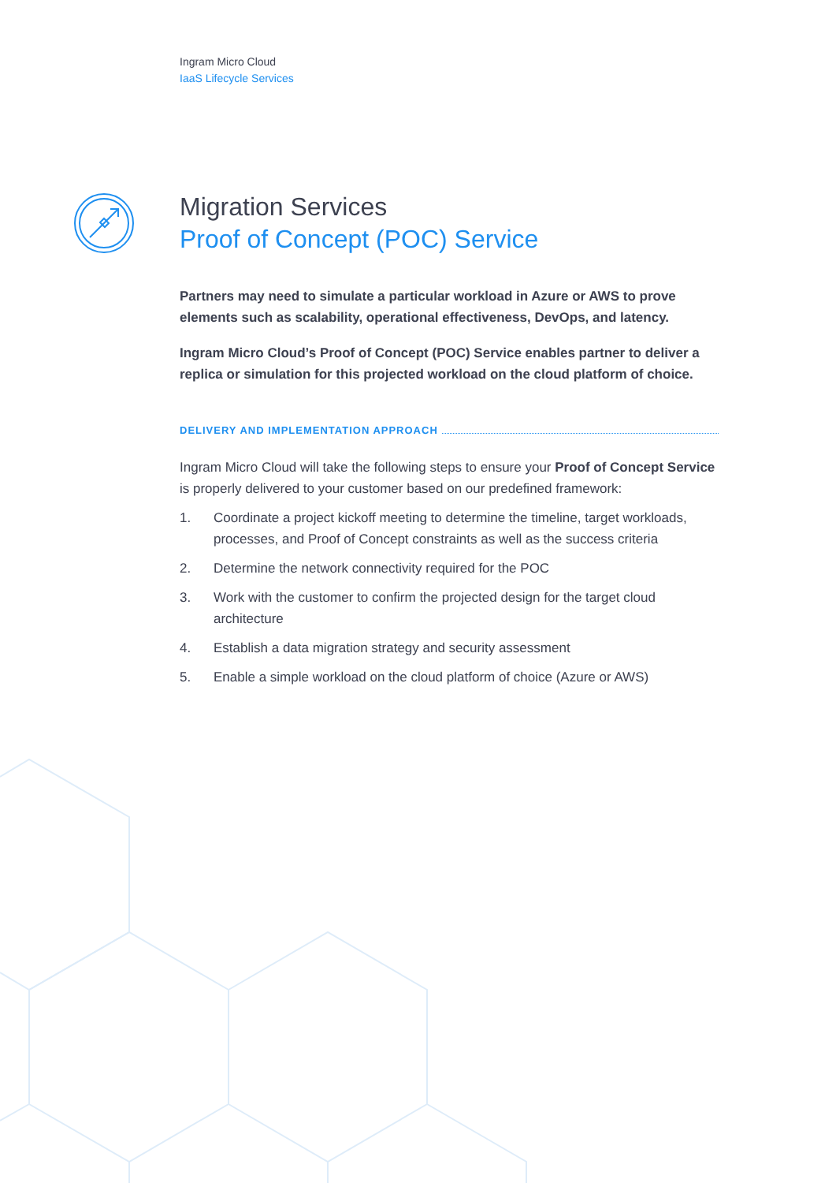Ingram Micro Cloud
IaaS Lifecycle Services
Migration Services
Proof of Concept (POC) Service
Partners may need to simulate a particular workload in Azure or AWS to prove elements such as scalability, operational effectiveness, DevOps, and latency.
Ingram Micro Cloud’s Proof of Concept (POC) Service enables partner to deliver a replica or simulation for this projected workload on the cloud platform of choice.
DELIVERY AND IMPLEMENTATION APPROACH
Ingram Micro Cloud will take the following steps to ensure your Proof of Concept Service is properly delivered to your customer based on our predefined framework:
1. Coordinate a project kickoff meeting to determine the timeline, target workloads, processes, and Proof of Concept constraints as well as the success criteria
2. Determine the network connectivity required for the POC
3. Work with the customer to confirm the projected design for the target cloud architecture
4. Establish a data migration strategy and security assessment
5. Enable a simple workload on the cloud platform of choice (Azure or AWS)